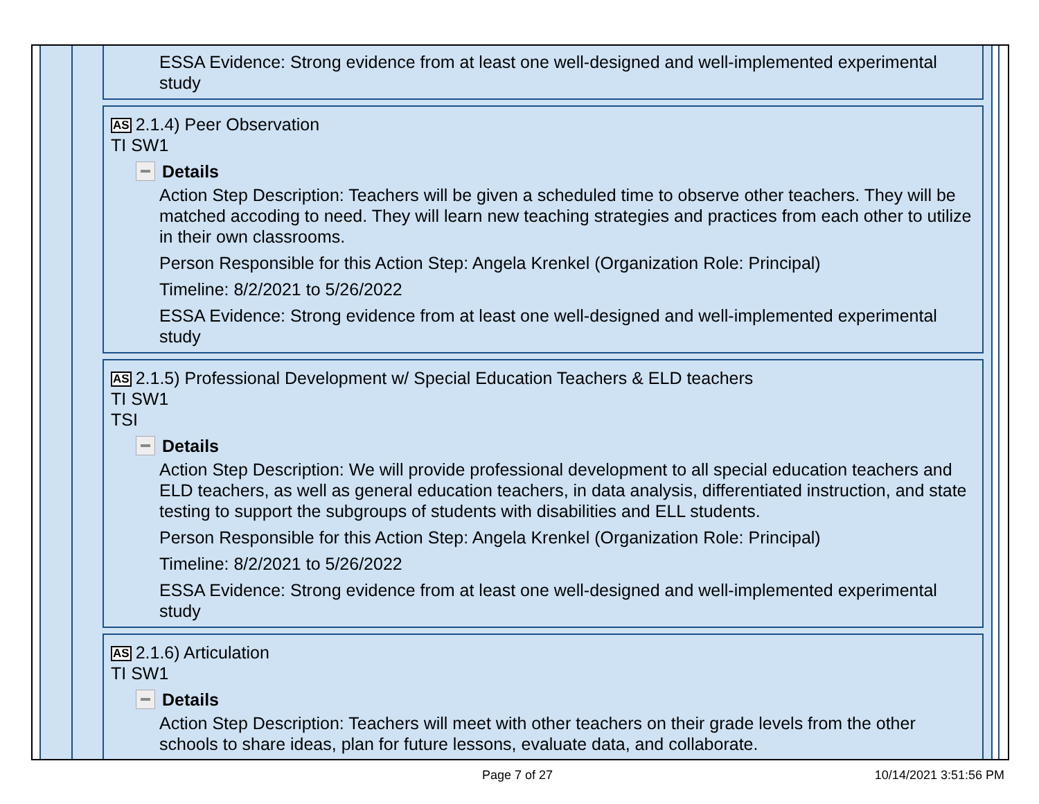ESSA Evidence: Strong evidence from at least one well-designed and well-implemented experimental study
AS 2.1.4) Peer Observation
TI SW1
Details
Action Step Description: Teachers will be given a scheduled time to observe other teachers. They will be matched accoding to need. They will learn new teaching strategies and practices from each other to utilize in their own classrooms.
Person Responsible for this Action Step: Angela Krenkel (Organization Role: Principal)
Timeline: 8/2/2021 to 5/26/2022
ESSA Evidence: Strong evidence from at least one well-designed and well-implemented experimental study
AS 2.1.5) Professional Development w/ Special Education Teachers & ELD teachers
TI SW1
TSI
Details
Action Step Description: We will provide professional development to all special education teachers and ELD teachers, as well as general education teachers, in data analysis, differentiated instruction, and state testing to support the subgroups of students with disabilities and ELL students.
Person Responsible for this Action Step: Angela Krenkel (Organization Role: Principal)
Timeline: 8/2/2021 to 5/26/2022
ESSA Evidence: Strong evidence from at least one well-designed and well-implemented experimental study
AS 2.1.6) Articulation
TI SW1
Details
Action Step Description: Teachers will meet with other teachers on their grade levels from the other schools to share ideas, plan for future lessons, evaluate data, and collaborate.
Page 7 of 27 10/14/2021 3:51:56 PM